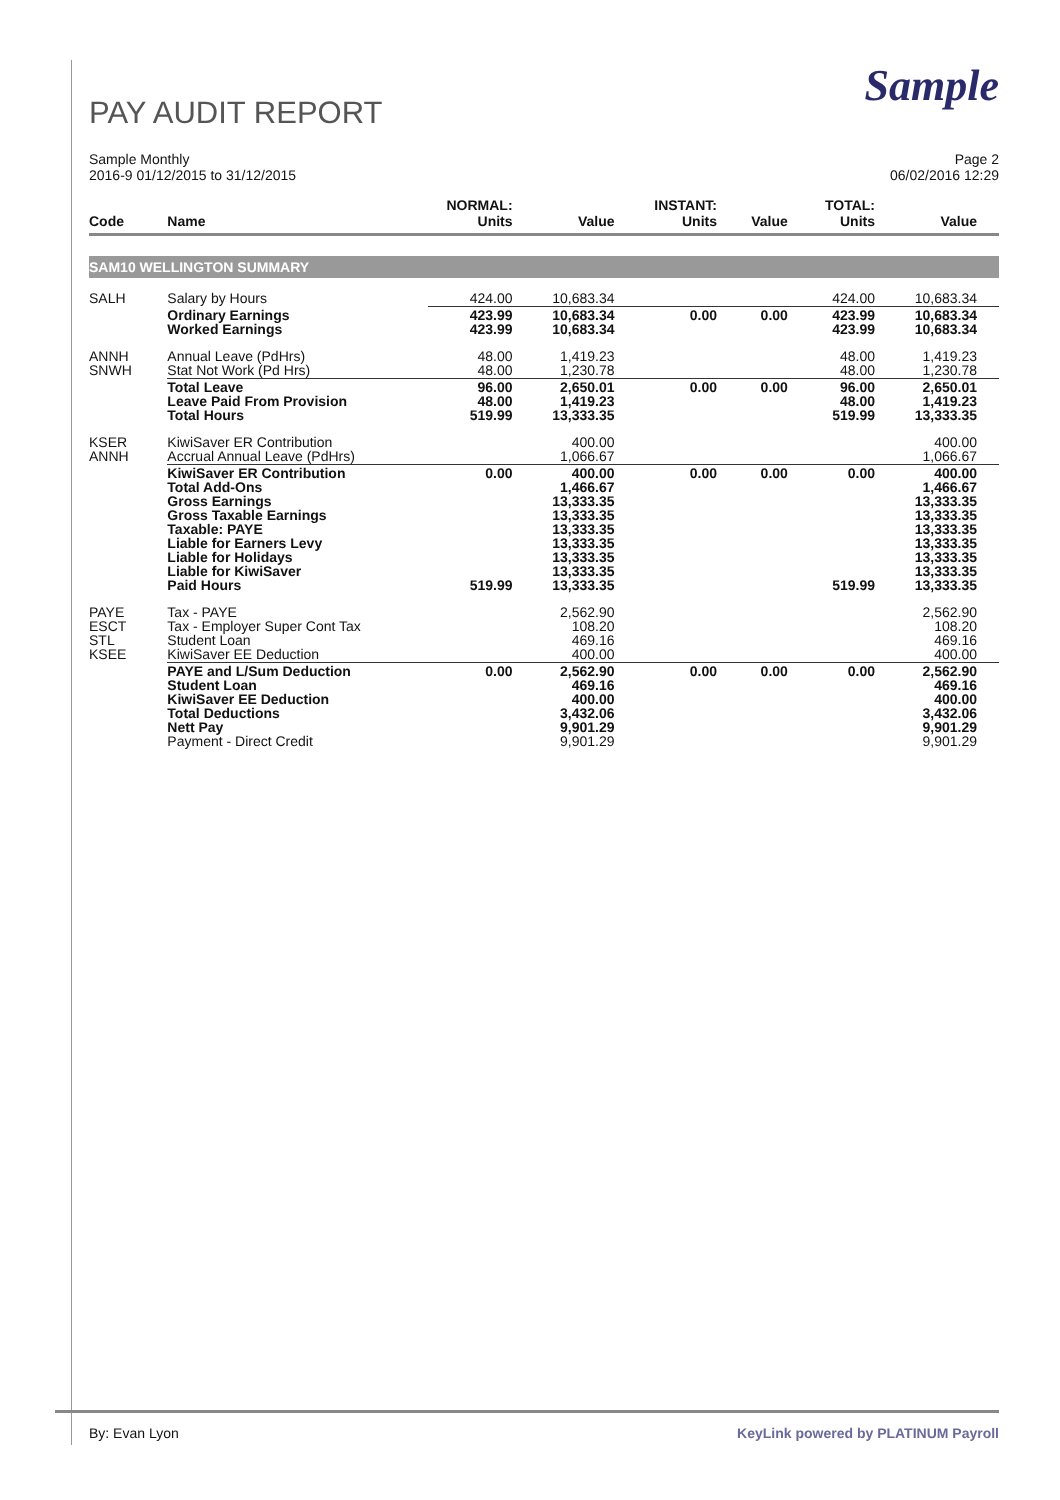Sample
PAY AUDIT REPORT
Sample Monthly
2016-9 01/12/2015 to 31/12/2015
Page 2
06/02/2016 12:29
| Code | Name | NORMAL: Units | Value | INSTANT: Units | Value | TOTAL: Units | Value |
| --- | --- | --- | --- | --- | --- | --- | --- |
| SAM10 WELLINGTON SUMMARY | | | | | | | |
| SALH | Salary by Hours | 424.00 | 10,683.34 | | | 424.00 | 10,683.34 |
| | Ordinary Earnings Worked Earnings | 423.99 423.99 | 10,683.34 10,683.34 | 0.00 | 0.00 | 423.99 423.99 | 10,683.34 10,683.34 |
| ANNH SNWH | Annual Leave (PdHrs) Stat Not Work (Pd Hrs) | 48.00 48.00 | 1,419.23 1,230.78 | | | 48.00 48.00 | 1,419.23 1,230.78 |
| | Total Leave Leave Paid From Provision Total Hours | 96.00 48.00 519.99 | 2,650.01 1,419.23 13,333.35 | 0.00 | 0.00 | 96.00 48.00 519.99 | 2,650.01 1,419.23 13,333.35 |
| KSER ANNH | KiwiSaver ER Contribution Accrual Annual Leave (PdHrs) | | 400.00 1,066.67 | | | | 400.00 1,066.67 |
| | KiwiSaver ER Contribution Total Add-Ons Gross Earnings Gross Taxable Earnings Taxable: PAYE Liable for Earners Levy Liable for Holidays Liable for KiwiSaver Paid Hours | 0.00 519.99 | 400.00 1,466.67 13,333.35 13,333.35 13,333.35 13,333.35 13,333.35 13,333.35 13,333.35 | 0.00 | 0.00 | 0.00 519.99 | 400.00 1,466.67 13,333.35 13,333.35 13,333.35 13,333.35 13,333.35 13,333.35 13,333.35 |
| PAYE ESCT STL KSEE | Tax - PAYE Tax - Employer Super Cont Tax Student Loan KiwiSaver EE Deduction | | 2,562.90 108.20 469.16 400.00 | | | | 2,562.90 108.20 469.16 400.00 |
| | PAYE and L/Sum Deduction Student Loan KiwiSaver EE Deduction Total Deductions Nett Pay Payment - Direct Credit | 0.00 | 2,562.90 469.16 400.00 3,432.06 9,901.29 9,901.29 | 0.00 | 0.00 | 0.00 | 2,562.90 469.16 400.00 3,432.06 9,901.29 9,901.29 |
By: Evan Lyon KeyLink powered by PLATINUM Payroll